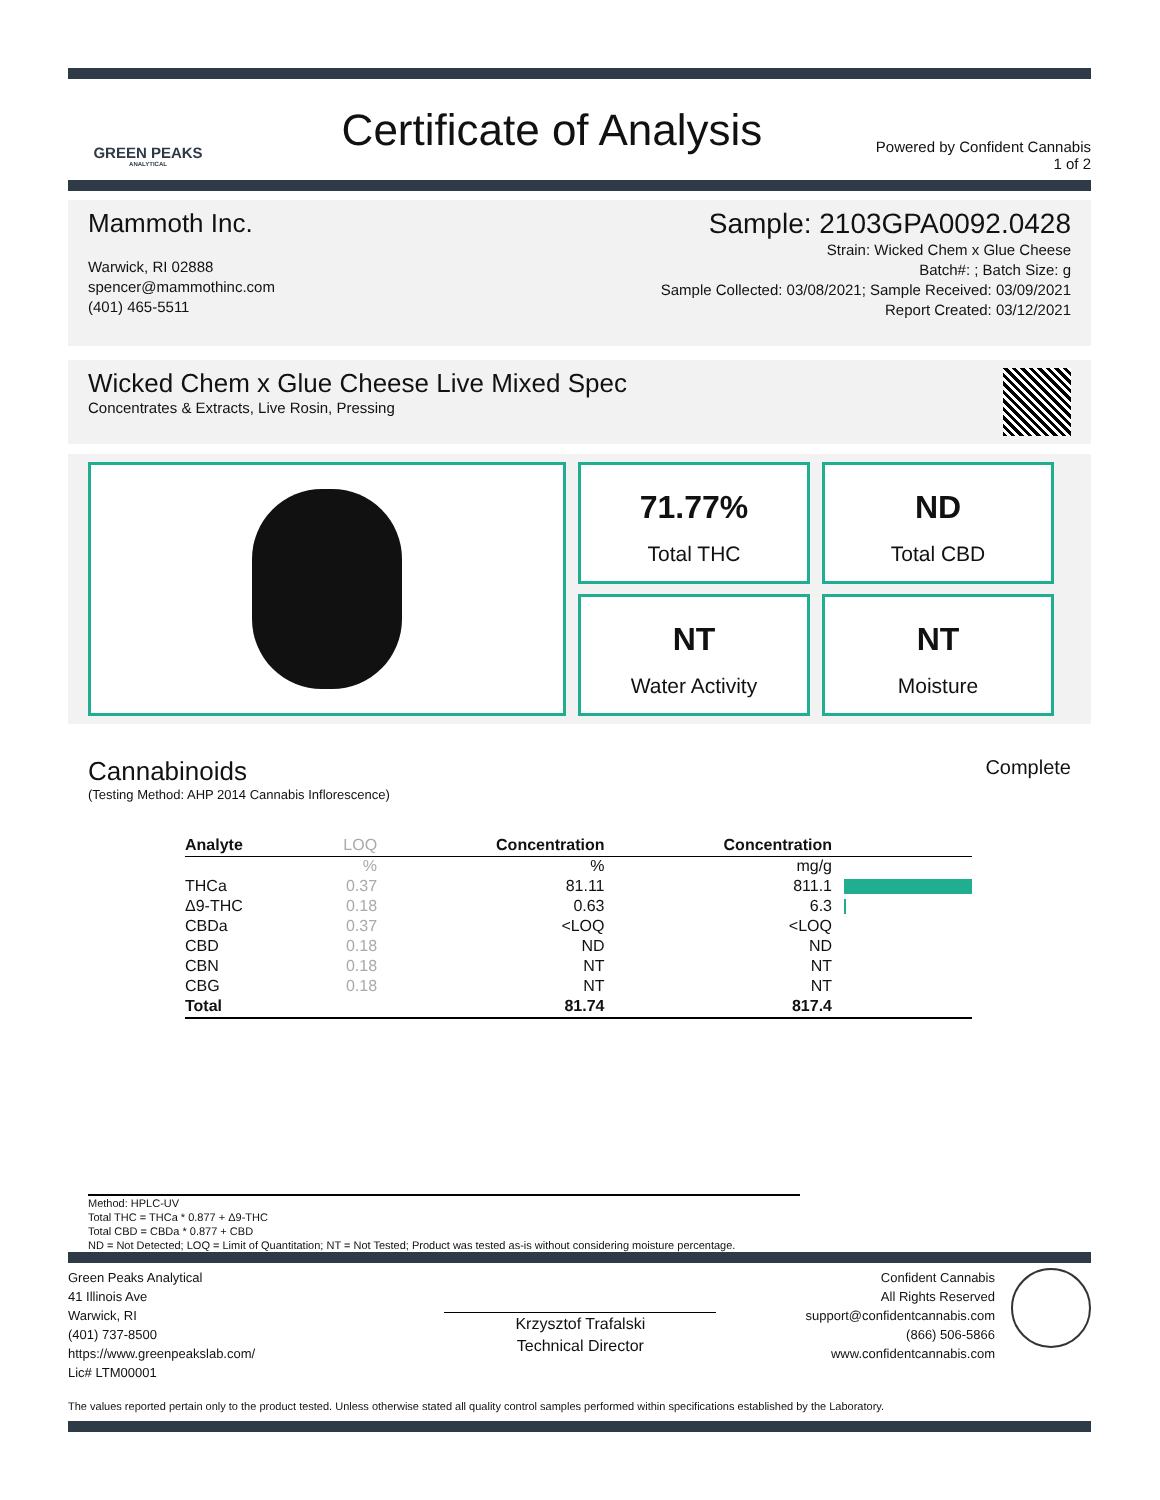GREEN PEAKS
ANALYTICAL
Certificate of Analysis
Powered by Confident Cannabis
1 of 2
Mammoth Inc.
Warwick, RI 02888
spencer@mammothinc.com
(401) 465-5511
Sample: 2103GPA0092.0428
Strain: Wicked Chem x Glue Cheese
Batch#: ; Batch Size: g
Sample Collected: 03/08/2021; Sample Received: 03/09/2021
Report Created: 03/12/2021
Wicked Chem x Glue Cheese Live Mixed Spec
Concentrates & Extracts, Live Rosin, Pressing
71.77%
Total THC
ND
Total CBD
NT
Water Activity
NT
Moisture
Cannabinoids
Complete
(Testing Method: AHP 2014 Cannabis Inflorescence)
| Analyte | LOQ | Concentration | Concentration | |
| --- | --- | --- | --- | --- |
| | % | % | mg/g | |
| THCa | 0.37 | 81.11 | 811.1 | |
| Δ9-THC | 0.18 | 0.63 | 6.3 | |
| CBDa | 0.37 | <LOQ | <LOQ | |
| CBD | 0.18 | ND | ND | |
| CBN | 0.18 | NT | NT | |
| CBG | 0.18 | NT | NT | |
| Total | | 81.74 | 817.4 | |
Method: HPLC-UV
Total THC = THCa * 0.877 + Δ9-THC
Total CBD = CBDa * 0.877 + CBD
ND = Not Detected; LOQ = Limit of Quantitation; NT = Not Tested; Product was tested as-is without considering moisture percentage.
Green Peaks Analytical
41 Illinois Ave
Warwick, RI
(401) 737-8500
https://www.greenpeakslab.com/
Lic# LTM00001
Krzysztof Trafalski
Technical Director
Confident Cannabis
All Rights Reserved
support@confidentcannabis.com
(866) 506-5866
www.confidentcannabis.com
The values reported pertain only to the product tested. Unless otherwise stated all quality control samples performed within specifications established by the Laboratory.